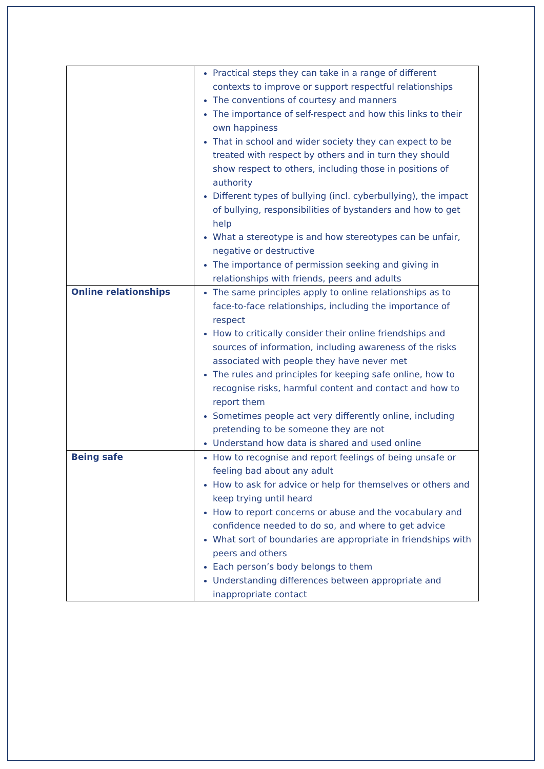| | Practical steps they can take in a range of different contexts to improve or support respectful relationships The conventions of courtesy and manners The importance of self-respect and how this links to their own happiness That in school and wider society they can expect to be treated with respect by others and in turn they should show respect to others, including those in positions of authority Different types of bullying (incl. cyberbullying), the impact of bullying, responsibilities of bystanders and how to get help What a stereotype is and how stereotypes can be unfair, negative or destructive The importance of permission seeking and giving in relationships with friends, peers and adults |
| Online relationships | The same principles apply to online relationships as to face-to-face relationships, including the importance of respect How to critically consider their online friendships and sources of information, including awareness of the risks associated with people they have never met The rules and principles for keeping safe online, how to recognise risks, harmful content and contact and how to report them Sometimes people act very differently online, including pretending to be someone they are not Understand how data is shared and used online |
| Being safe | How to recognise and report feelings of being unsafe or feeling bad about any adult How to ask for advice or help for themselves or others and keep trying until heard How to report concerns or abuse and the vocabulary and confidence needed to do so, and where to get advice What sort of boundaries are appropriate in friendships with peers and others Each person’s body belongs to them Understanding differences between appropriate and inappropriate contact |